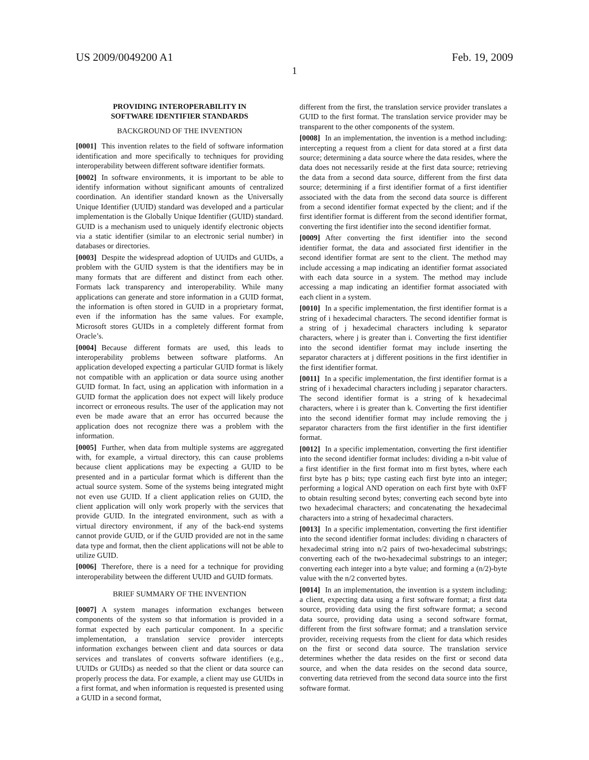US 2009/0049200 A1 Feb. 19, 2009
1
PROVIDING INTEROPERABILITY IN
SOFTWARE IDENTIFIER STANDARDS
BACKGROUND OF THE INVENTION
[0001] This invention relates to the field of software information identification and more specifically to techniques for providing interoperability between different software identifier formats.
[0002] In software environments, it is important to be able to identify information without significant amounts of centralized coordination. An identifier standard known as the Universally Unique Identifier (UUID) standard was developed and a particular implementation is the Globally Unique Identifier (GUID) standard. GUID is a mechanism used to uniquely identify electronic objects via a static identifier (similar to an electronic serial number) in databases or directories.
[0003] Despite the widespread adoption of UUIDs and GUIDs, a problem with the GUID system is that the identifiers may be in many formats that are different and distinct from each other. Formats lack transparency and interoperability. While many applications can generate and store information in a GUID format, the information is often stored in GUID in a proprietary format, even if the information has the same values. For example, Microsoft stores GUIDs in a completely different format from Oracle’s.
[0004] Because different formats are used, this leads to interoperability problems between software platforms. An application developed expecting a particular GUID format is likely not compatible with an application or data source using another GUID format. In fact, using an application with information in a GUID format the application does not expect will likely produce incorrect or erroneous results. The user of the application may not even be made aware that an error has occurred because the application does not recognize there was a problem with the information.
[0005] Further, when data from multiple systems are aggregated with, for example, a virtual directory, this can cause problems because client applications may be expecting a GUID to be presented and in a particular format which is different than the actual source system. Some of the systems being integrated might not even use GUID. If a client application relies on GUID, the client application will only work properly with the services that provide GUID. In the integrated environment, such as with a virtual directory environment, if any of the back-end systems cannot provide GUID, or if the GUID provided are not in the same data type and format, then the client applications will not be able to utilize GUID.
[0006] Therefore, there is a need for a technique for providing interoperability between the different UUID and GUID formats.
BRIEF SUMMARY OF THE INVENTION
[0007] A system manages information exchanges between components of the system so that information is provided in a format expected by each particular component. In a specific implementation, a translation service provider intercepts information exchanges between client and data sources or data services and translates of converts software identifiers (e.g., UUIDs or GUIDs) as needed so that the client or data source can properly process the data. For example, a client may use GUIDs in a first format, and when information is requested is presented using a GUID in a second format,
different from the first, the translation service provider translates a GUID to the first format. The translation service provider may be transparent to the other components of the system.
[0008] In an implementation, the invention is a method including: intercepting a request from a client for data stored at a first data source; determining a data source where the data resides, where the data does not necessarily reside at the first data source; retrieving the data from a second data source, different from the first data source; determining if a first identifier format of a first identifier associated with the data from the second data source is different from a second identifier format expected by the client; and if the first identifier format is different from the second identifier format, converting the first identifier into the second identifier format.
[0009] After converting the first identifier into the second identifier format, the data and associated first identifier in the second identifier format are sent to the client. The method may include accessing a map indicating an identifier format associated with each data source in a system. The method may include accessing a map indicating an identifier format associated with each client in a system.
[0010] In a specific implementation, the first identifier format is a string of i hexadecimal characters. The second identifier format is a string of j hexadecimal characters including k separator characters, where j is greater than i. Converting the first identifier into the second identifier format may include inserting the separator characters at j different positions in the first identifier in the first identifier format.
[0011] In a specific implementation, the first identifier format is a string of i hexadecimal characters including j separator characters. The second identifier format is a string of k hexadecimal characters, where i is greater than k. Converting the first identifier into the second identifier format may include removing the j separator characters from the first identifier in the first identifier format.
[0012] In a specific implementation, converting the first identifier into the second identifier format includes: dividing a n-bit value of a first identifier in the first format into m first bytes, where each first byte has p bits; type casting each first byte into an integer; performing a logical AND operation on each first byte with 0xFF to obtain resulting second bytes; converting each second byte into two hexadecimal characters; and concatenating the hexadecimal characters into a string of hexadecimal characters.
[0013] In a specific implementation, converting the first identifier into the second identifier format includes: dividing n characters of hexadecimal string into n/2 pairs of two-hexadecimal substrings; converting each of the two-hexadecimal substrings to an integer; converting each integer into a byte value; and forming a (n/2)-byte value with the n/2 converted bytes.
[0014] In an implementation, the invention is a system including: a client, expecting data using a first software format; a first data source, providing data using the first software format; a second data source, providing data using a second software format, different from the first software format; and a translation service provider, receiving requests from the client for data which resides on the first or second data source. The translation service determines whether the data resides on the first or second data source, and when the data resides on the second data source, converting data retrieved from the second data source into the first software format.